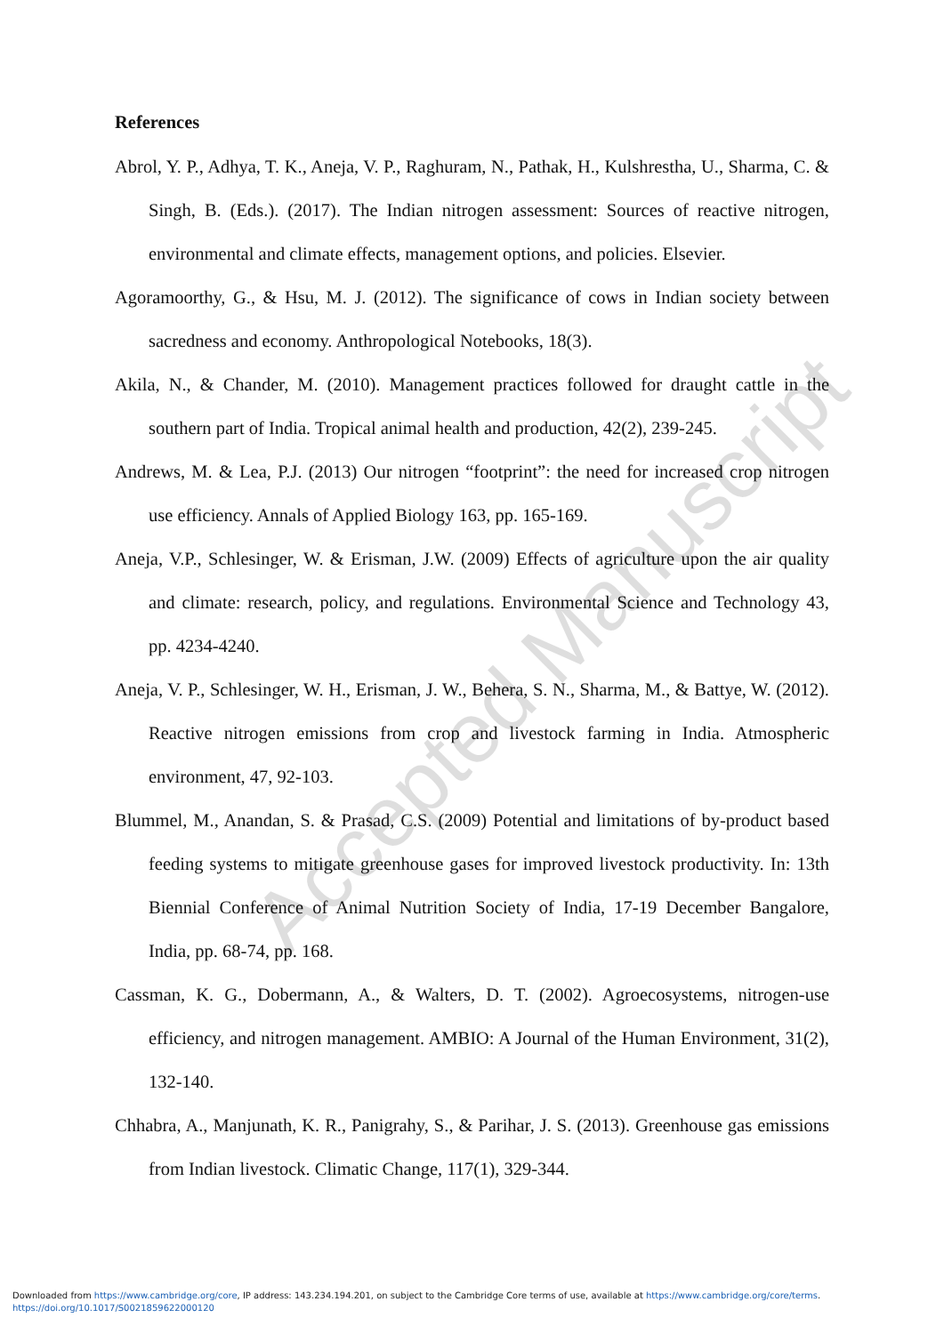Accepted Manuscript
References
Abrol, Y. P., Adhya, T. K., Aneja, V. P., Raghuram, N., Pathak, H., Kulshrestha, U., Sharma, C. & Singh, B. (Eds.). (2017). The Indian nitrogen assessment: Sources of reactive nitrogen, environmental and climate effects, management options, and policies. Elsevier.
Agoramoorthy, G., & Hsu, M. J. (2012). The significance of cows in Indian society between sacredness and economy. Anthropological Notebooks, 18(3).
Akila, N., & Chander, M. (2010). Management practices followed for draught cattle in the southern part of India. Tropical animal health and production, 42(2), 239-245.
Andrews, M. & Lea, P.J. (2013) Our nitrogen “footprint”: the need for increased crop nitrogen use efficiency. Annals of Applied Biology 163, pp. 165-169.
Aneja, V.P., Schlesinger, W. & Erisman, J.W. (2009) Effects of agriculture upon the air quality and climate: research, policy, and regulations. Environmental Science and Technology 43, pp. 4234-4240.
Aneja, V. P., Schlesinger, W. H., Erisman, J. W., Behera, S. N., Sharma, M., & Battye, W. (2012). Reactive nitrogen emissions from crop and livestock farming in India. Atmospheric environment, 47, 92-103.
Blummel, M., Anandan, S. & Prasad, C.S. (2009) Potential and limitations of by-product based feeding systems to mitigate greenhouse gases for improved livestock productivity. In: 13th Biennial Conference of Animal Nutrition Society of India, 17-19 December Bangalore, India, pp. 68-74, pp. 168.
Cassman, K. G., Dobermann, A., & Walters, D. T. (2002). Agroecosystems, nitrogen-use efficiency, and nitrogen management. AMBIO: A Journal of the Human Environment, 31(2), 132-140.
Chhabra, A., Manjunath, K. R., Panigrahy, S., & Parihar, J. S. (2013). Greenhouse gas emissions from Indian livestock. Climatic Change, 117(1), 329-344.
Downloaded from https://www.cambridge.org/core, IP address: 143.234.194.201, on subject to the Cambridge Core terms of use, available at https://www.cambridge.org/core/terms.
https://doi.org/10.1017/S0021859622000120